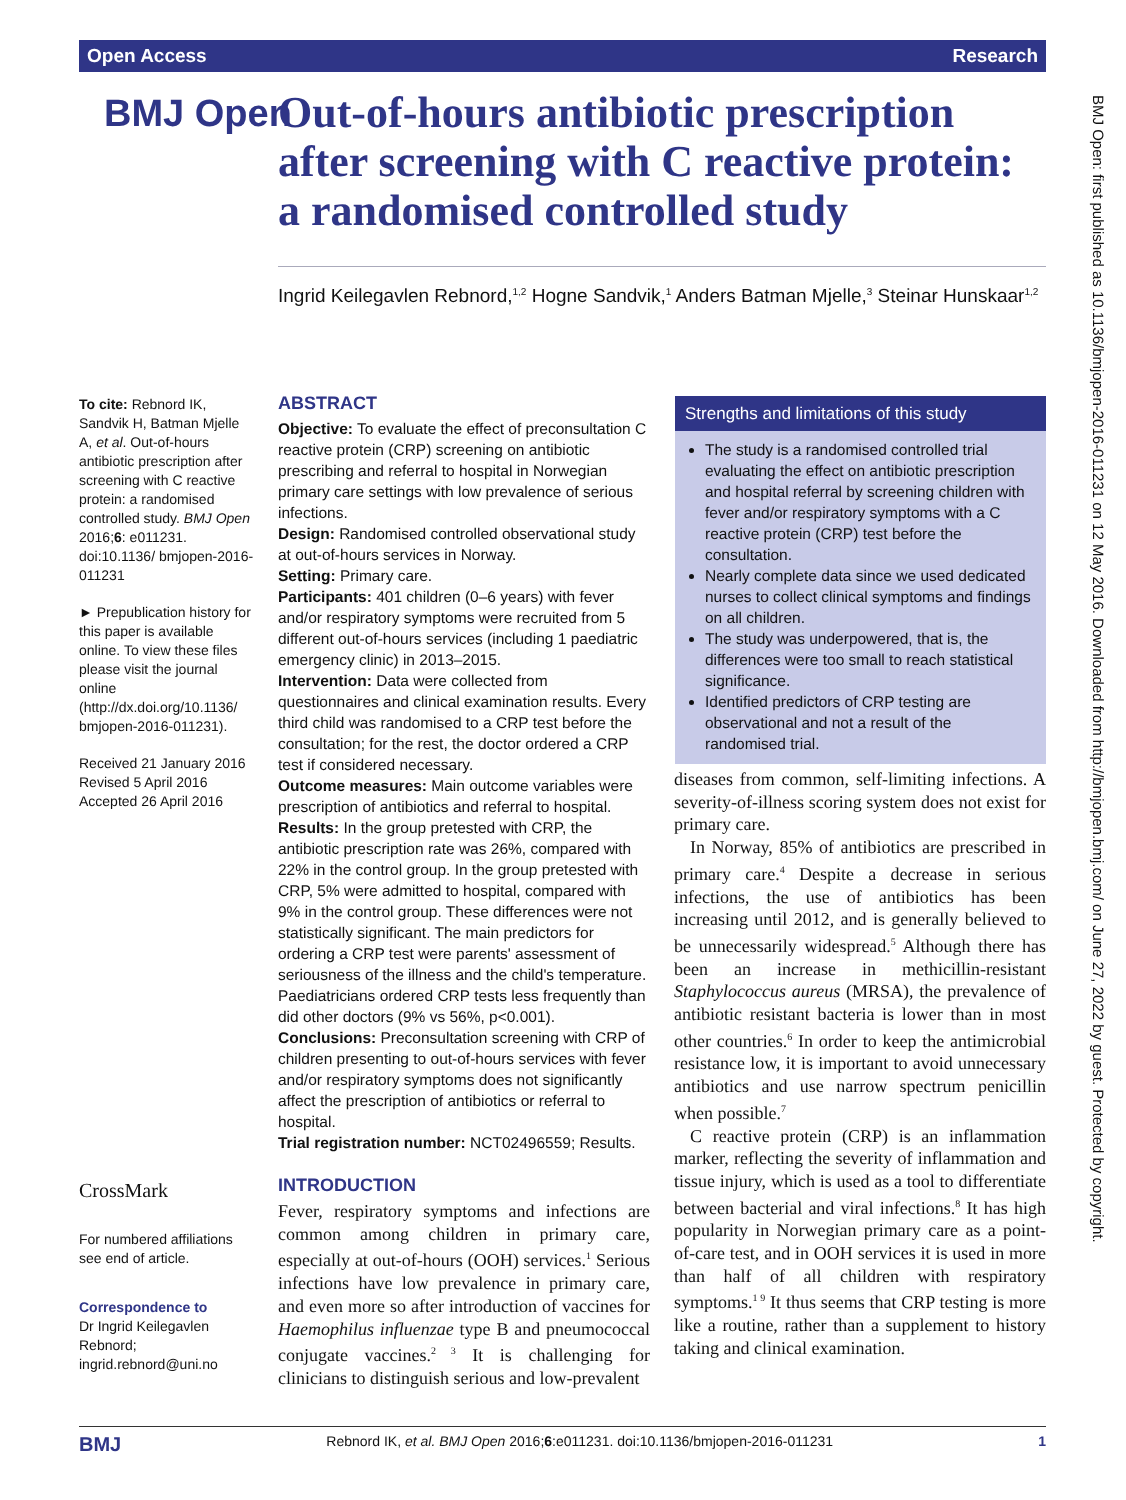Open Access Research
BMJ Open
Out-of-hours antibiotic prescription after screening with C reactive protein: a randomised controlled study
Ingrid Keilegavlen Rebnord,<sup>1,2</sup> Hogne Sandvik,<sup>1</sup> Anders Batman Mjelle,<sup>3</sup> Steinar Hunskaar<sup>1,2</sup>
To cite: Rebnord IK, Sandvik H, Batman Mjelle A, et al. Out-of-hours antibiotic prescription after screening with C reactive protein: a randomised controlled study. BMJ Open 2016;6: e011231. doi:10.1136/ bmjopen-2016-011231
► Prepublication history for this paper is available online. To view these files please visit the journal online (http://dx.doi.org/10.1136/ bmjopen-2016-011231).
Received 21 January 2016
Revised 5 April 2016
Accepted 26 April 2016
CrossMark
For numbered affiliations see end of article.
Correspondence to
Dr Ingrid Keilegavlen Rebnord; ingrid.rebnord@uni.no
ABSTRACT
Objective: To evaluate the effect of preconsultation C reactive protein (CRP) screening on antibiotic prescribing and referral to hospital in Norwegian primary care settings with low prevalence of serious infections.
Design: Randomised controlled observational study at out-of-hours services in Norway.
Setting: Primary care.
Participants: 401 children (0–6 years) with fever and/or respiratory symptoms were recruited from 5 different out-of-hours services (including 1 paediatric emergency clinic) in 2013–2015.
Intervention: Data were collected from questionnaires and clinical examination results. Every third child was randomised to a CRP test before the consultation; for the rest, the doctor ordered a CRP test if considered necessary.
Outcome measures: Main outcome variables were prescription of antibiotics and referral to hospital.
Results: In the group pretested with CRP, the antibiotic prescription rate was 26%, compared with 22% in the control group. In the group pretested with CRP, 5% were admitted to hospital, compared with 9% in the control group. These differences were not statistically significant. The main predictors for ordering a CRP test were parents' assessment of seriousness of the illness and the child's temperature. Paediatricians ordered CRP tests less frequently than did other doctors (9% vs 56%, p<0.001).
Conclusions: Preconsultation screening with CRP of children presenting to out-of-hours services with fever and/or respiratory symptoms does not significantly affect the prescription of antibiotics or referral to hospital.
Trial registration number: NCT02496559; Results.
Strengths and limitations of this study
The study is a randomised controlled trial evaluating the effect on antibiotic prescription and hospital referral by screening children with fever and/or respiratory symptoms with a C reactive protein (CRP) test before the consultation.
Nearly complete data since we used dedicated nurses to collect clinical symptoms and findings on all children.
The study was underpowered, that is, the differences were too small to reach statistical significance.
Identified predictors of CRP testing are observational and not a result of the randomised trial.
INTRODUCTION
Fever, respiratory symptoms and infections are common among children in primary care, especially at out-of-hours (OOH) services.<sup>1</sup> Serious infections have low prevalence in primary care, and even more so after introduction of vaccines for Haemophilus influenzae type B and pneumococcal conjugate vaccines.<sup>2 3</sup> It is challenging for clinicians to distinguish serious and low-prevalent
diseases from common, self-limiting infections. A severity-of-illness scoring system does not exist for primary care.
In Norway, 85% of antibiotics are prescribed in primary care.<sup>4</sup> Despite a decrease in serious infections, the use of antibiotics has been increasing until 2012, and is generally believed to be unnecessarily widespread.<sup>5</sup> Although there has been an increase in methicillin-resistant Staphylococcus aureus (MRSA), the prevalence of antibiotic resistant bacteria is lower than in most other countries.<sup>6</sup> In order to keep the antimicrobial resistance low, it is important to avoid unnecessary antibiotics and use narrow spectrum penicillin when possible.<sup>7</sup>
C reactive protein (CRP) is an inflammation marker, reflecting the severity of inflammation and tissue injury, which is used as a tool to differentiate between bacterial and viral infections.<sup>8</sup> It has high popularity in Norwegian primary care as a point-of-care test, and in OOH services it is used in more than half of all children with respiratory symptoms.<sup>1 9</sup> It thus seems that CRP testing is more like a routine, rather than a supplement to history taking and clinical examination.
BMJ Rebnord IK, et al. BMJ Open 2016;6:e011231. doi:10.1136/bmjopen-2016-011231 1
BMJ Open: first published as 10.1136/bmjopen-2016-011231 on 12 May 2016. Downloaded from http://bmjopen.bmj.com/ on June 27, 2022 by guest. Protected by copyright.